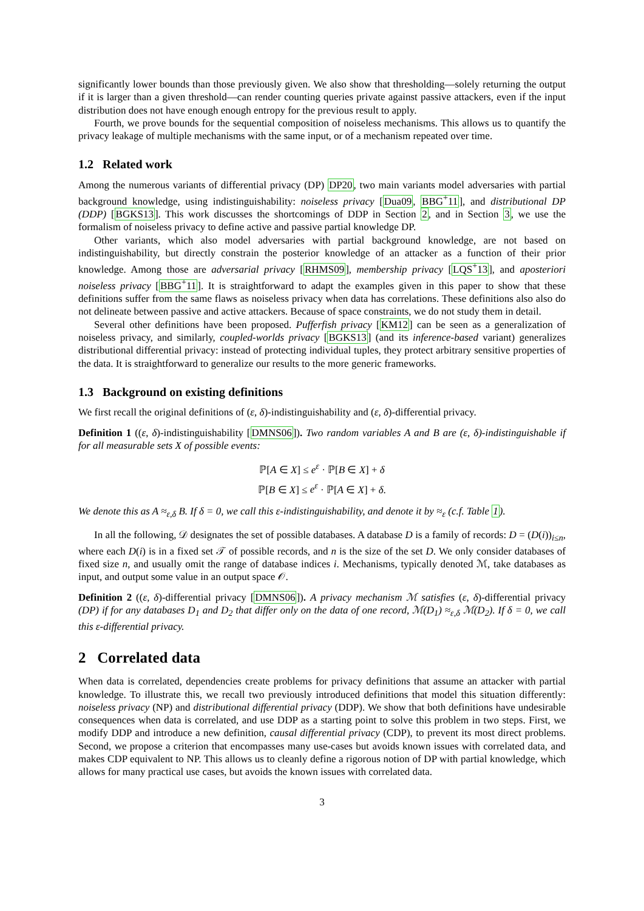significantly lower bounds than those previously given. We also show that thresholding—solely returning the output if it is larger than a given threshold—can render counting queries private against passive attackers, even if the input distribution does not have enough enough entropy for the previous result to apply.
Fourth, we prove bounds for the sequential composition of noiseless mechanisms. This allows us to quantify the privacy leakage of multiple mechanisms with the same input, or of a mechanism repeated over time.
1.2 Related work
Among the numerous variants of differential privacy (DP) DP20, two main variants model adversaries with partial background knowledge, using indistinguishability: noiseless privacy [Dua09, BBG<sup>+</sup>11], and distributional DP (DDP) [BGKS13]. This work discusses the shortcomings of DDP in Section 2, and in Section 3, we use the formalism of noiseless privacy to define active and passive partial knowledge DP.
Other variants, which also model adversaries with partial background knowledge, are not based on indistinguishability, but directly constrain the posterior knowledge of an attacker as a function of their prior knowledge. Among those are adversarial privacy [RHMS09], membership privacy [LQS<sup>+</sup>13], and aposteriori noiseless privacy [BBG<sup>+</sup>11]. It is straightforward to adapt the examples given in this paper to show that these definitions suffer from the same flaws as noiseless privacy when data has correlations. These definitions also also do not delineate between passive and active attackers. Because of space constraints, we do not study them in detail.
Several other definitions have been proposed. Pufferfish privacy [KM12] can be seen as a generalization of noiseless privacy, and similarly, coupled-worlds privacy [BGKS13] (and its inference-based variant) generalizes distributional differential privacy: instead of protecting individual tuples, they protect arbitrary sensitive properties of the data. It is straightforward to generalize our results to the more generic frameworks.
1.3 Background on existing definitions
We first recall the original definitions of (ε, δ)-indistinguishability and (ε, δ)-differential privacy.
Definition 1 ((ε, δ)-indistinguishability [DMNS06]). Two random variables A and B are (ε, δ)-indistinguishable if for all measurable sets X of possible events:
ℙ[A ∈ X] ≤ e<sup>ε</sup> · ℙ[B ∈ X] + δ
ℙ[B ∈ X] ≤ e<sup>ε</sup> · ℙ[A ∈ X] + δ.
We denote this as A ≈<sub>ε,δ</sub> B. If δ = 0, we call this ε-indistinguishability, and denote it by ≈<sub>ε</sub> (c.f. Table 1).
In all the following, 𝒟 designates the set of possible databases. A database D is a family of records: D = (D(i))<sub>i≤n</sub>, where each D(i) is in a fixed set 𝒯 of possible records, and n is the size of the set D. We only consider databases of fixed size n, and usually omit the range of database indices i. Mechanisms, typically denoted ℳ, take databases as input, and output some value in an output space 𝒪.
Definition 2 ((ε, δ)-differential privacy [DMNS06]). A privacy mechanism ℳ satisfies (ε, δ)-differential privacy (DP) if for any databases D<sub>1</sub> and D<sub>2</sub> that differ only on the data of one record, ℳ(D<sub>1</sub>) ≈<sub>ε,δ</sub> ℳ(D<sub>2</sub>). If δ = 0, we call this ε-differential privacy.
2 Correlated data
When data is correlated, dependencies create problems for privacy definitions that assume an attacker with partial knowledge. To illustrate this, we recall two previously introduced definitions that model this situation differently: noiseless privacy (NP) and distributional differential privacy (DDP). We show that both definitions have undesirable consequences when data is correlated, and use DDP as a starting point to solve this problem in two steps. First, we modify DDP and introduce a new definition, causal differential privacy (CDP), to prevent its most direct problems. Second, we propose a criterion that encompasses many use-cases but avoids known issues with correlated data, and makes CDP equivalent to NP. This allows us to cleanly define a rigorous notion of DP with partial knowledge, which allows for many practical use cases, but avoids the known issues with correlated data.
3